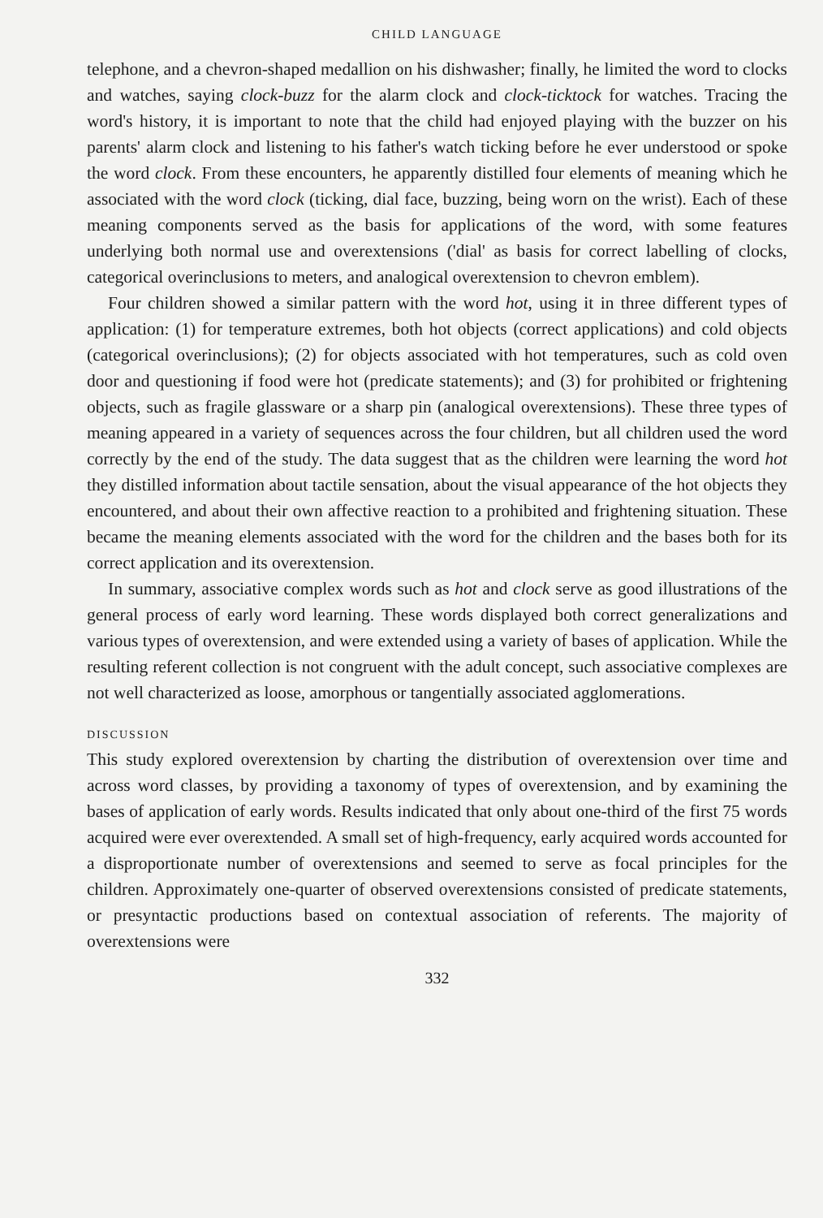CHILD LANGUAGE
telephone, and a chevron-shaped medallion on his dishwasher; finally, he limited the word to clocks and watches, saying clock-buzz for the alarm clock and clock-ticktock for watches. Tracing the word's history, it is important to note that the child had enjoyed playing with the buzzer on his parents' alarm clock and listening to his father's watch ticking before he ever understood or spoke the word clock. From these encounters, he apparently distilled four elements of meaning which he associated with the word clock (ticking, dial face, buzzing, being worn on the wrist). Each of these meaning components served as the basis for applications of the word, with some features underlying both normal use and overextensions ('dial' as basis for correct labelling of clocks, categorical overinclusions to meters, and analogical overextension to chevron emblem).
Four children showed a similar pattern with the word hot, using it in three different types of application: (1) for temperature extremes, both hot objects (correct applications) and cold objects (categorical overinclusions); (2) for objects associated with hot temperatures, such as cold oven door and questioning if food were hot (predicate statements); and (3) for prohibited or frightening objects, such as fragile glassware or a sharp pin (analogical overextensions). These three types of meaning appeared in a variety of sequences across the four children, but all children used the word correctly by the end of the study. The data suggest that as the children were learning the word hot they distilled information about tactile sensation, about the visual appearance of the hot objects they encountered, and about their own affective reaction to a prohibited and frightening situation. These became the meaning elements associated with the word for the children and the bases both for its correct application and its overextension.
In summary, associative complex words such as hot and clock serve as good illustrations of the general process of early word learning. These words displayed both correct generalizations and various types of overextension, and were extended using a variety of bases of application. While the resulting referent collection is not congruent with the adult concept, such associative complexes are not well characterized as loose, amorphous or tangentially associated agglomerations.
DISCUSSION
This study explored overextension by charting the distribution of overextension over time and across word classes, by providing a taxonomy of types of overextension, and by examining the bases of application of early words. Results indicated that only about one-third of the first 75 words acquired were ever overextended. A small set of high-frequency, early acquired words accounted for a disproportionate number of overextensions and seemed to serve as focal principles for the children. Approximately one-quarter of observed overextensions consisted of predicate statements, or presyntactic productions based on contextual association of referents. The majority of overextensions were
332